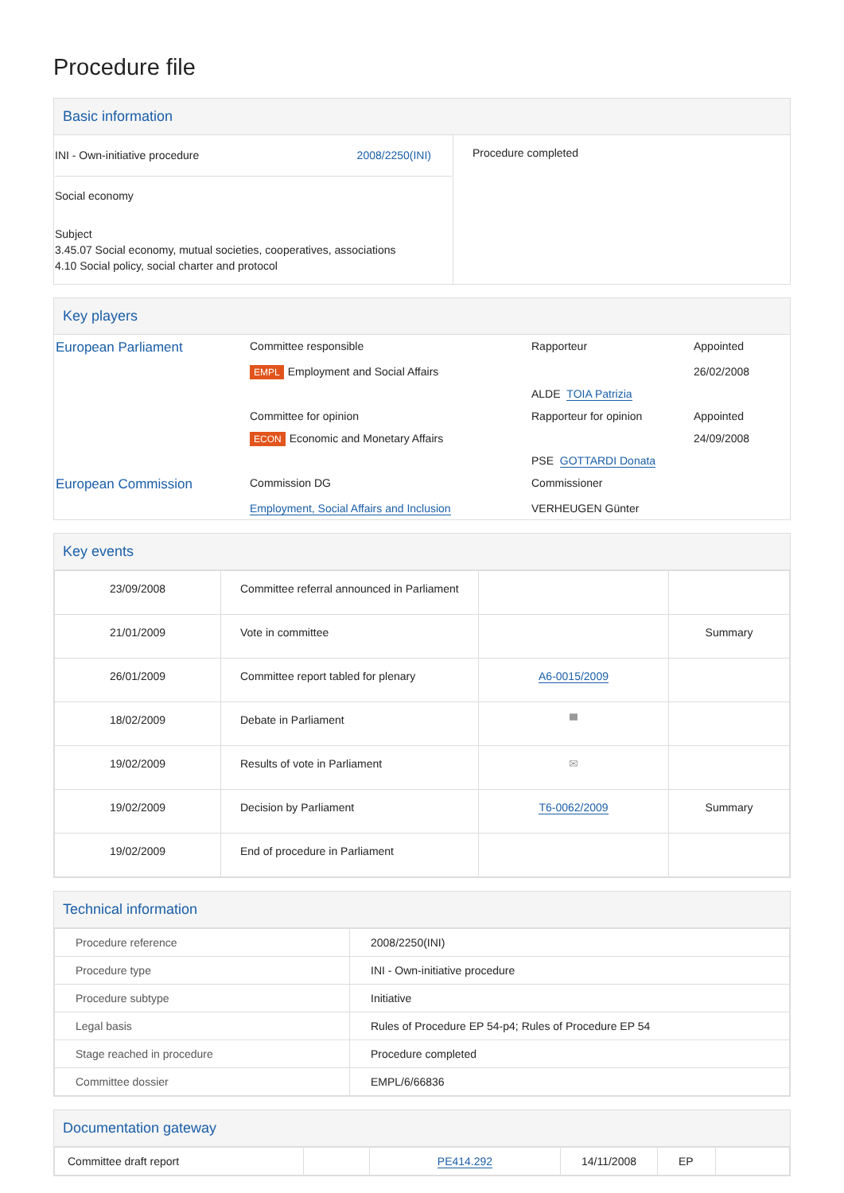Procedure file
Basic information
| INI - Own-initiative procedure 2008/2250(INI) Social economy Subject 3.45.07 Social economy, mutual societies, cooperatives, associations 4.10 Social policy, social charter and protocol | Procedure completed |
Key players
| European Parliament | Committee responsible | Rapporteur | Appointed |
| | EMPL Employment and Social Affairs | | 26/02/2008 |
| | | ALDE TOIA Patrizia | |
| | Committee for opinion | Rapporteur for opinion | Appointed |
| | ECON Economic and Monetary Affairs | | 24/09/2008 |
| | | PSE GOTTARDI Donata | |
| European Commission | Commission DG | Commissioner | |
| | Employment, Social Affairs and Inclusion | VERHEUGEN Günter | |
Key events
| 23/09/2008 | Committee referral announced in Parliament | | |
| 21/01/2009 | Vote in committee | | Summary |
| 26/01/2009 | Committee report tabled for plenary | A6-0015/2009 | |
| 18/02/2009 | Debate in Parliament | ▀ | |
| 19/02/2009 | Results of vote in Parliament | ✉ | |
| 19/02/2009 | Decision by Parliament | T6-0062/2009 | Summary |
| 19/02/2009 | End of procedure in Parliament | | |
Technical information
| Procedure reference | 2008/2250(INI) |
| Procedure type | INI - Own-initiative procedure |
| Procedure subtype | Initiative |
| Legal basis | Rules of Procedure EP 54-p4; Rules of Procedure EP 54 |
| Stage reached in procedure | Procedure completed |
| Committee dossier | EMPL/6/66836 |
Documentation gateway
| Committee draft report | | PE414.292 | 14/11/2008 | EP | |